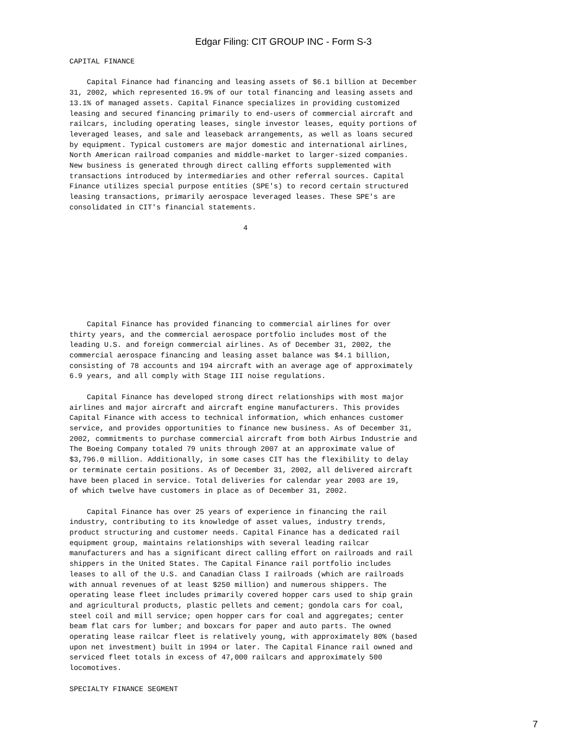Edgar Filing: CIT GROUP INC - Form S-3
CAPITAL FINANCE

    Capital Finance had financing and leasing assets of $6.1 billion at December
31, 2002, which represented 16.9% of our total financing and leasing assets and
13.1% of managed assets. Capital Finance specializes in providing customized
leasing and secured financing primarily to end-users of commercial aircraft and
railcars, including operating leases, single investor leases, equity portions of
leveraged leases, and sale and leaseback arrangements, as well as loans secured
by equipment. Typical customers are major domestic and international airlines,
North American railroad companies and middle-market to larger-sized companies.
New business is generated through direct calling efforts supplemented with
transactions introduced by intermediaries and other referral sources. Capital
Finance utilizes special purpose entities (SPE's) to record certain structured
leasing transactions, primarily aerospace leveraged leases. These SPE's are
consolidated in CIT's financial statements.

                                        4
    Capital Finance has provided financing to commercial airlines for over
thirty years, and the commercial aerospace portfolio includes most of the
leading U.S. and foreign commercial airlines. As of December 31, 2002, the
commercial aerospace financing and leasing asset balance was $4.1 billion,
consisting of 78 accounts and 194 aircraft with an average age of approximately
6.9 years, and all comply with Stage III noise regulations.

    Capital Finance has developed strong direct relationships with most major
airlines and major aircraft and aircraft engine manufacturers. This provides
Capital Finance with access to technical information, which enhances customer
service, and provides opportunities to finance new business. As of December 31,
2002, commitments to purchase commercial aircraft from both Airbus Industrie and
The Boeing Company totaled 79 units through 2007 at an approximate value of
$3,796.0 million. Additionally, in some cases CIT has the flexibility to delay
or terminate certain positions. As of December 31, 2002, all delivered aircraft
have been placed in service. Total deliveries for calendar year 2003 are 19,
of which twelve have customers in place as of December 31, 2002.

    Capital Finance has over 25 years of experience in financing the rail
industry, contributing to its knowledge of asset values, industry trends,
product structuring and customer needs. Capital Finance has a dedicated rail
equipment group, maintains relationships with several leading railcar
manufacturers and has a significant direct calling effort on railroads and rail
shippers in the United States. The Capital Finance rail portfolio includes
leases to all of the U.S. and Canadian Class I railroads (which are railroads
with annual revenues of at least $250 million) and numerous shippers. The
operating lease fleet includes primarily covered hopper cars used to ship grain
and agricultural products, plastic pellets and cement; gondola cars for coal,
steel coil and mill service; open hopper cars for coal and aggregates; center
beam flat cars for lumber; and boxcars for paper and auto parts. The owned
operating lease railcar fleet is relatively young, with approximately 80% (based
upon net investment) built in 1994 or later. The Capital Finance rail owned and
serviced fleet totals in excess of 47,000 railcars and approximately 500
locomotives.

SPECIALTY FINANCE SEGMENT
7